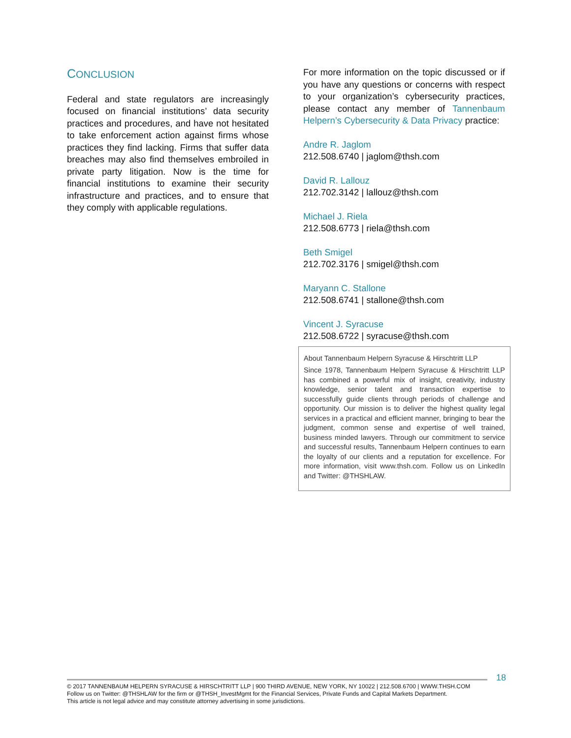CONCLUSION
Federal and state regulators are increasingly focused on financial institutions’ data security practices and procedures, and have not hesitated to take enforcement action against firms whose practices they find lacking. Firms that suffer data breaches may also find themselves embroiled in private party litigation. Now is the time for financial institutions to examine their security infrastructure and practices, and to ensure that they comply with applicable regulations.
For more information on the topic discussed or if you have any questions or concerns with respect to your organization’s cybersecurity practices, please contact any member of Tannenbaum Helpern’s Cybersecurity & Data Privacy practice:
Andre R. Jaglom
212.508.6740 | jaglom@thsh.com
David R. Lallouz
212.702.3142 | lallouz@thsh.com
Michael J. Riela
212.508.6773 | riela@thsh.com
Beth Smigel
212.702.3176 | smigel@thsh.com
Maryann C. Stallone
212.508.6741 | stallone@thsh.com
Vincent J. Syracuse
212.508.6722 | syracuse@thsh.com
About Tannenbaum Helpern Syracuse & Hirschtritt LLP
Since 1978, Tannenbaum Helpern Syracuse & Hirschtritt LLP has combined a powerful mix of insight, creativity, industry knowledge, senior talent and transaction expertise to successfully guide clients through periods of challenge and opportunity. Our mission is to deliver the highest quality legal services in a practical and efficient manner, bringing to bear the judgment, common sense and expertise of well trained, business minded lawyers. Through our commitment to service and successful results, Tannenbaum Helpern continues to earn the loyalty of our clients and a reputation for excellence. For more information, visit www.thsh.com. Follow us on LinkedIn and Twitter: @THSHLAW.
18
© 2017 TANNENBAUM HELPERN SYRACUSE & HIRSCHTRITT LLP | 900 THIRD AVENUE, NEW YORK, NY 10022 | 212.508.6700 | WWW.THSH.COM
Follow us on Twitter: @THSHLAW for the firm or @THSH_InvestMgmt for the Financial Services, Private Funds and Capital Markets Department.
This article is not legal advice and may constitute attorney advertising in some jurisdictions.